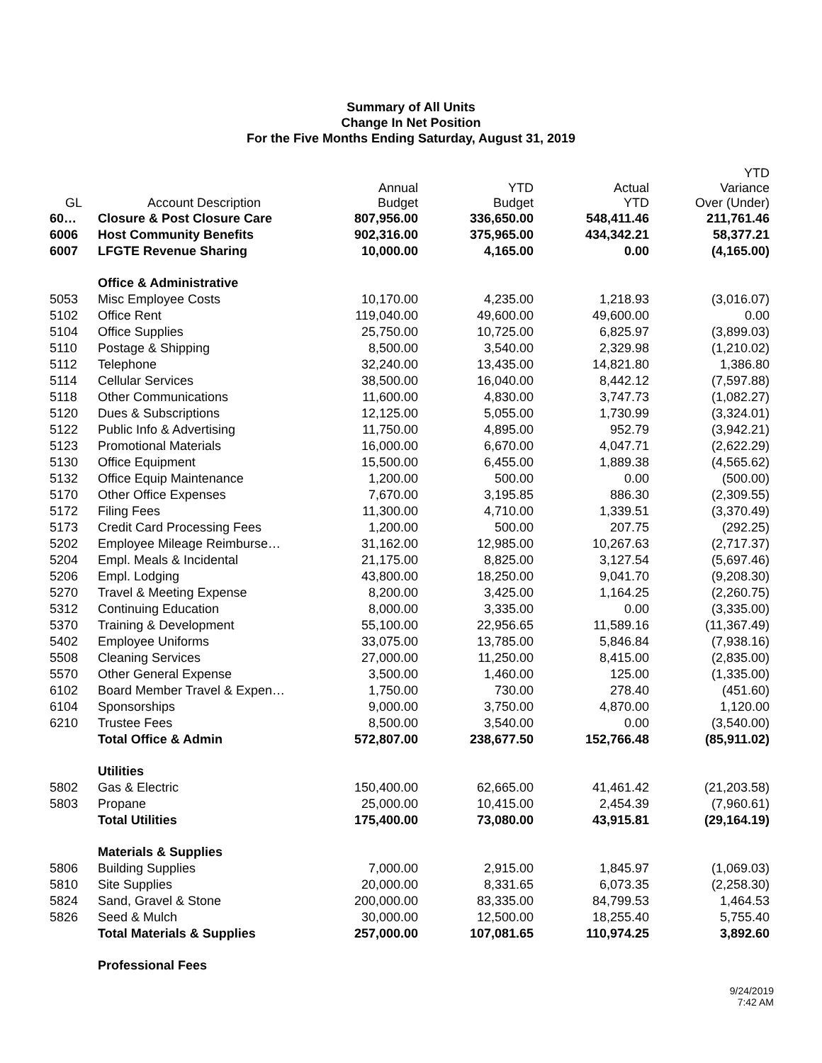Summary of All Units
Change In Net Position
For the Five Months Ending Saturday, August 31, 2019
| GL | Account Description | Annual Budget | YTD Budget | Actual YTD | YTD Variance Over (Under) |
| --- | --- | --- | --- | --- | --- |
| 60… | Closure & Post Closure Care | 807,956.00 | 336,650.00 | 548,411.46 | 211,761.46 |
| 6006 | Host Community Benefits | 902,316.00 | 375,965.00 | 434,342.21 | 58,377.21 |
| 6007 | LFGTE Revenue Sharing | 10,000.00 | 4,165.00 | 0.00 | (4,165.00) |
| | Office & Administrative | | | | |
| 5053 | Misc Employee Costs | 10,170.00 | 4,235.00 | 1,218.93 | (3,016.07) |
| 5102 | Office Rent | 119,040.00 | 49,600.00 | 49,600.00 | 0.00 |
| 5104 | Office Supplies | 25,750.00 | 10,725.00 | 6,825.97 | (3,899.03) |
| 5110 | Postage & Shipping | 8,500.00 | 3,540.00 | 2,329.98 | (1,210.02) |
| 5112 | Telephone | 32,240.00 | 13,435.00 | 14,821.80 | 1,386.80 |
| 5114 | Cellular Services | 38,500.00 | 16,040.00 | 8,442.12 | (7,597.88) |
| 5118 | Other Communications | 11,600.00 | 4,830.00 | 3,747.73 | (1,082.27) |
| 5120 | Dues & Subscriptions | 12,125.00 | 5,055.00 | 1,730.99 | (3,324.01) |
| 5122 | Public Info & Advertising | 11,750.00 | 4,895.00 | 952.79 | (3,942.21) |
| 5123 | Promotional Materials | 16,000.00 | 6,670.00 | 4,047.71 | (2,622.29) |
| 5130 | Office Equipment | 15,500.00 | 6,455.00 | 1,889.38 | (4,565.62) |
| 5132 | Office Equip Maintenance | 1,200.00 | 500.00 | 0.00 | (500.00) |
| 5170 | Other Office Expenses | 7,670.00 | 3,195.85 | 886.30 | (2,309.55) |
| 5172 | Filing Fees | 11,300.00 | 4,710.00 | 1,339.51 | (3,370.49) |
| 5173 | Credit Card Processing Fees | 1,200.00 | 500.00 | 207.75 | (292.25) |
| 5202 | Employee Mileage Reimburse… | 31,162.00 | 12,985.00 | 10,267.63 | (2,717.37) |
| 5204 | Empl. Meals & Incidental | 21,175.00 | 8,825.00 | 3,127.54 | (5,697.46) |
| 5206 | Empl. Lodging | 43,800.00 | 18,250.00 | 9,041.70 | (9,208.30) |
| 5270 | Travel & Meeting Expense | 8,200.00 | 3,425.00 | 1,164.25 | (2,260.75) |
| 5312 | Continuing Education | 8,000.00 | 3,335.00 | 0.00 | (3,335.00) |
| 5370 | Training & Development | 55,100.00 | 22,956.65 | 11,589.16 | (11,367.49) |
| 5402 | Employee Uniforms | 33,075.00 | 13,785.00 | 5,846.84 | (7,938.16) |
| 5508 | Cleaning Services | 27,000.00 | 11,250.00 | 8,415.00 | (2,835.00) |
| 5570 | Other General Expense | 3,500.00 | 1,460.00 | 125.00 | (1,335.00) |
| 6102 | Board Member Travel & Expen… | 1,750.00 | 730.00 | 278.40 | (451.60) |
| 6104 | Sponsorships | 9,000.00 | 3,750.00 | 4,870.00 | 1,120.00 |
| 6210 | Trustee Fees | 8,500.00 | 3,540.00 | 0.00 | (3,540.00) |
| | Total Office & Admin | 572,807.00 | 238,677.50 | 152,766.48 | (85,911.02) |
| | Utilities | | | | |
| 5802 | Gas & Electric | 150,400.00 | 62,665.00 | 41,461.42 | (21,203.58) |
| 5803 | Propane | 25,000.00 | 10,415.00 | 2,454.39 | (7,960.61) |
| | Total Utilities | 175,400.00 | 73,080.00 | 43,915.81 | (29,164.19) |
| | Materials & Supplies | | | | |
| 5806 | Building Supplies | 7,000.00 | 2,915.00 | 1,845.97 | (1,069.03) |
| 5810 | Site Supplies | 20,000.00 | 8,331.65 | 6,073.35 | (2,258.30) |
| 5824 | Sand, Gravel & Stone | 200,000.00 | 83,335.00 | 84,799.53 | 1,464.53 |
| 5826 | Seed & Mulch | 30,000.00 | 12,500.00 | 18,255.40 | 5,755.40 |
| | Total Materials & Supplies | 257,000.00 | 107,081.65 | 110,974.25 | 3,892.60 |
| | Professional Fees | | | | |
9/24/2019
7:42 AM